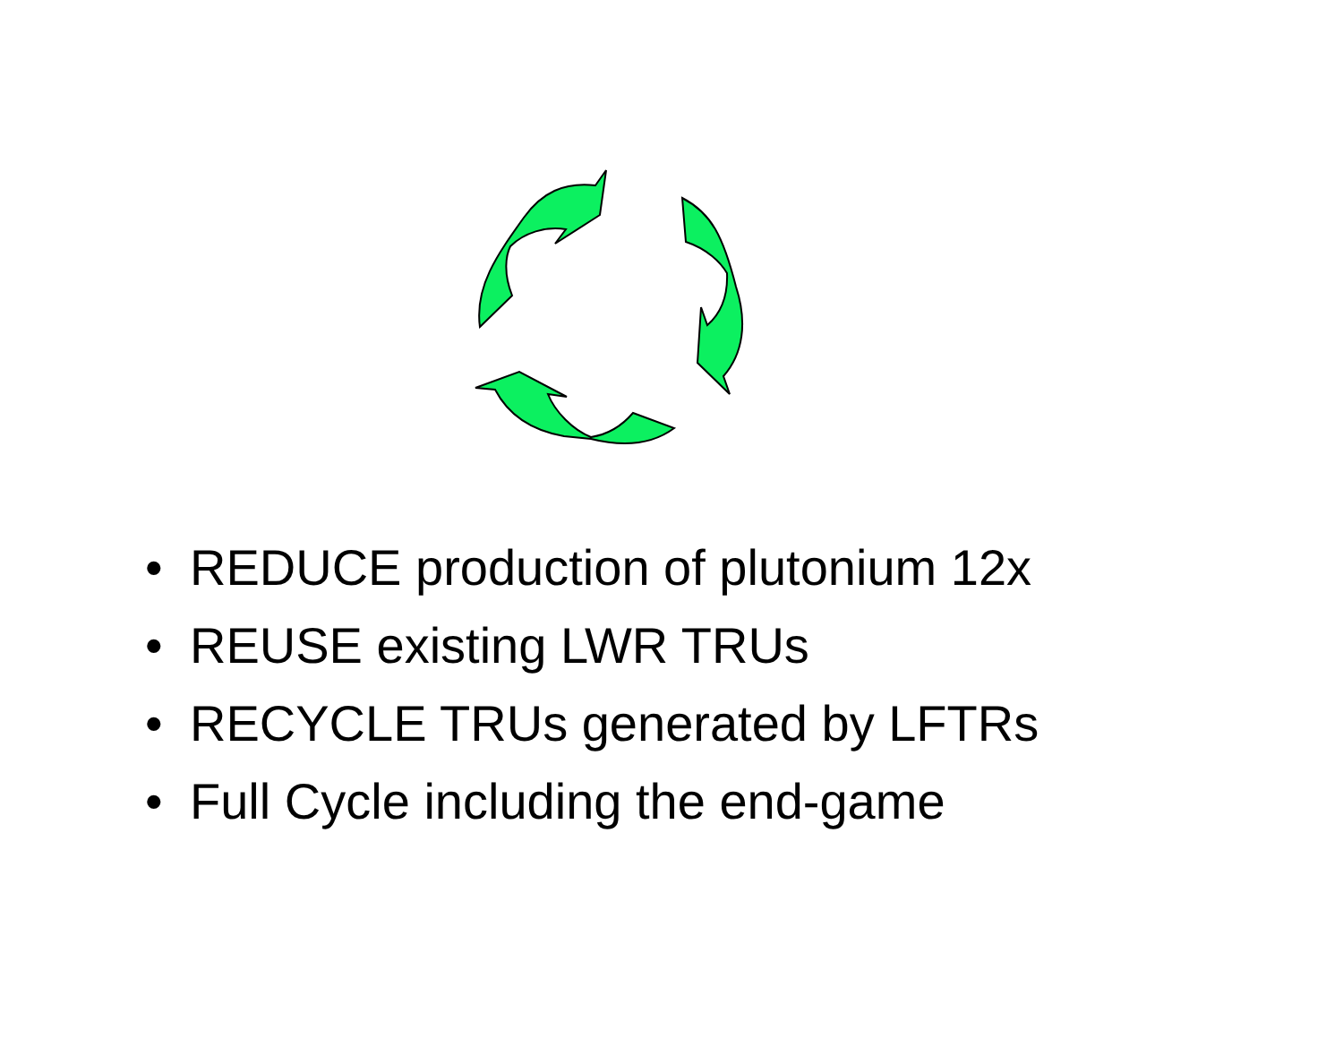• REDUCE production of plutonium 12x
• REUSE existing LWR TRUs
• RECYCLE TRUs generated by LFTRs
• Full Cycle including the end-game